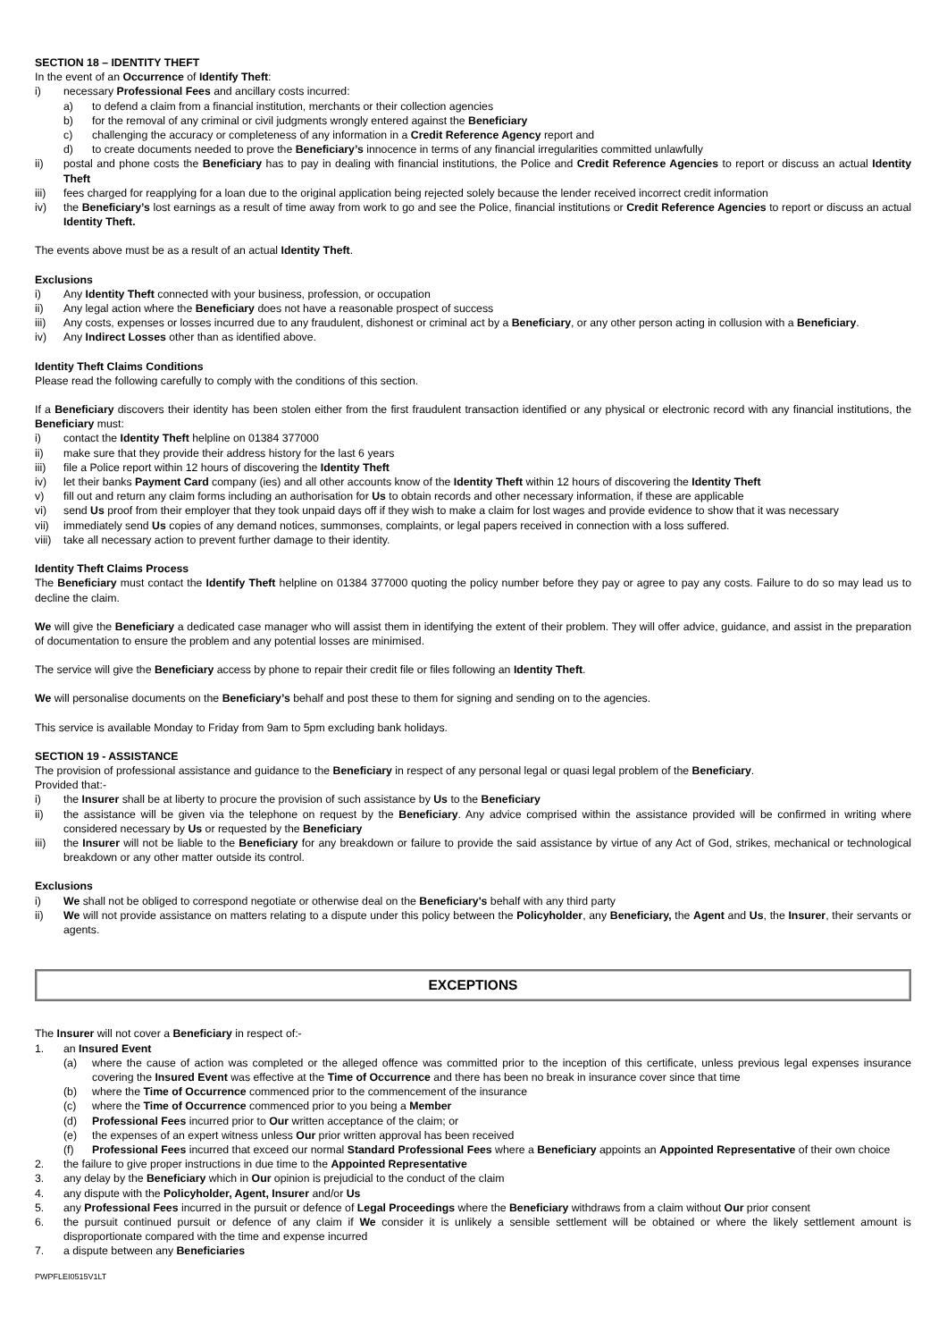SECTION 18 – IDENTITY THEFT
In the event of an Occurrence of Identify Theft:
i) necessary Professional Fees and ancillary costs incurred:
a) to defend a claim from a financial institution, merchants or their collection agencies
b) for the removal of any criminal or civil judgments wrongly entered against the Beneficiary
c) challenging the accuracy or completeness of any information in a Credit Reference Agency report and
d) to create documents needed to prove the Beneficiary’s innocence in terms of any financial irregularities committed unlawfully
ii) postal and phone costs the Beneficiary has to pay in dealing with financial institutions, the Police and Credit Reference Agencies to report or discuss an actual Identity Theft
iii) fees charged for reapplying for a loan due to the original application being rejected solely because the lender received incorrect credit information
iv) the Beneficiary’s lost earnings as a result of time away from work to go and see the Police, financial institutions or Credit Reference Agencies to report or discuss an actual Identity Theft.
The events above must be as a result of an actual Identity Theft.
Exclusions
i) Any Identity Theft connected with your business, profession, or occupation
ii) Any legal action where the Beneficiary does not have a reasonable prospect of success
iii) Any costs, expenses or losses incurred due to any fraudulent, dishonest or criminal act by a Beneficiary, or any other person acting in collusion with a Beneficiary.
iv) Any Indirect Losses other than as identified above.
Identity Theft Claims Conditions
Please read the following carefully to comply with the conditions of this section.
If a Beneficiary discovers their identity has been stolen either from the first fraudulent transaction identified or any physical or electronic record with any financial institutions, the Beneficiary must:
i) contact the Identity Theft helpline on 01384 377000
ii) make sure that they provide their address history for the last 6 years
iii) file a Police report within 12 hours of discovering the Identity Theft
iv) let their banks Payment Card company (ies) and all other accounts know of the Identity Theft within 12 hours of discovering the Identity Theft
v) fill out and return any claim forms including an authorisation for Us to obtain records and other necessary information, if these are applicable
vi) send Us proof from their employer that they took unpaid days off if they wish to make a claim for lost wages and provide evidence to show that it was necessary
vii) immediately send Us copies of any demand notices, summonses, complaints, or legal papers received in connection with a loss suffered.
viii) take all necessary action to prevent further damage to their identity.
Identity Theft Claims Process
The Beneficiary must contact the Identify Theft helpline on 01384 377000 quoting the policy number before they pay or agree to pay any costs. Failure to do so may lead us to decline the claim.
We will give the Beneficiary a dedicated case manager who will assist them in identifying the extent of their problem. They will offer advice, guidance, and assist in the preparation of documentation to ensure the problem and any potential losses are minimised.
The service will give the Beneficiary access by phone to repair their credit file or files following an Identity Theft.
We will personalise documents on the Beneficiary’s behalf and post these to them for signing and sending on to the agencies.
This service is available Monday to Friday from 9am to 5pm excluding bank holidays.
SECTION 19 - ASSISTANCE
The provision of professional assistance and guidance to the Beneficiary in respect of any personal legal or quasi legal problem of the Beneficiary.
Provided that:-
i) the Insurer shall be at liberty to procure the provision of such assistance by Us to the Beneficiary
ii) the assistance will be given via the telephone on request by the Beneficiary. Any advice comprised within the assistance provided will be confirmed in writing where considered necessary by Us or requested by the Beneficiary
iii) the Insurer will not be liable to the Beneficiary for any breakdown or failure to provide the said assistance by virtue of any Act of God, strikes, mechanical or technological breakdown or any other matter outside its control.
Exclusions
i) We shall not be obliged to correspond negotiate or otherwise deal on the Beneficiary's behalf with any third party
ii) We will not provide assistance on matters relating to a dispute under this policy between the Policyholder, any Beneficiary, the Agent and Us, the Insurer, their servants or agents.
EXCEPTIONS
The Insurer will not cover a Beneficiary in respect of:-
1. an Insured Event
(a) where the cause of action was completed or the alleged offence was committed prior to the inception of this certificate, unless previous legal expenses insurance covering the Insured Event was effective at the Time of Occurrence and there has been no break in insurance cover since that time
(b) where the Time of Occurrence commenced prior to the commencement of the insurance
(c) where the Time of Occurrence commenced prior to you being a Member
(d) Professional Fees incurred prior to Our written acceptance of the claim; or
(e) the expenses of an expert witness unless Our prior written approval has been received
(f) Professional Fees incurred that exceed our normal Standard Professional Fees where a Beneficiary appoints an Appointed Representative of their own choice
2. the failure to give proper instructions in due time to the Appointed Representative
3. any delay by the Beneficiary which in Our opinion is prejudicial to the conduct of the claim
4. any dispute with the Policyholder, Agent, Insurer and/or Us
5. any Professional Fees incurred in the pursuit or defence of Legal Proceedings where the Beneficiary withdraws from a claim without Our prior consent
6. the pursuit continued pursuit or defence of any claim if We consider it is unlikely a sensible settlement will be obtained or where the likely settlement amount is disproportionate compared with the time and expense incurred
7. a dispute between any Beneficiaries
PWPFLEI0515V1LT